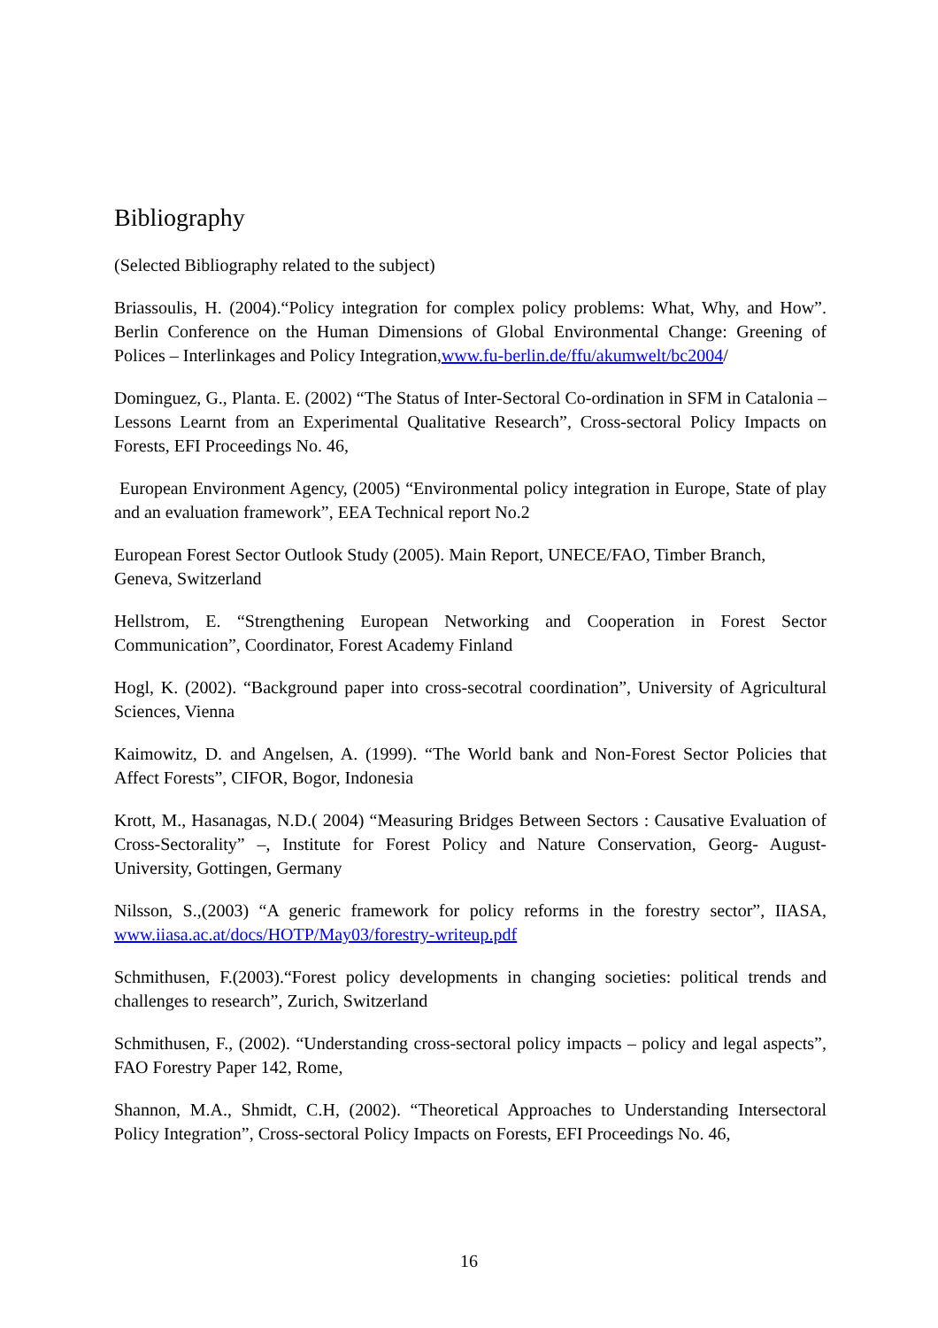Bibliography
(Selected Bibliography related to the subject)
Briassoulis, H. (2004).“Policy integration for complex policy problems: What, Why, and How”. Berlin Conference on the Human Dimensions of Global Environmental Change: Greening of Polices – Interlinkages and Policy Integration,www.fu-berlin.de/ffu/akumwelt/bc2004/
Dominguez, G., Planta. E. (2002) “The Status of Inter-Sectoral Co-ordination in SFM in Catalonia – Lessons Learnt from an Experimental Qualitative Research”, Cross-sectoral Policy Impacts on Forests, EFI Proceedings No. 46,
European Environment Agency, (2005) “Environmental policy integration in Europe, State of play and an evaluation framework”, EEA Technical report No.2
European Forest Sector Outlook Study (2005). Main Report, UNECE/FAO, Timber Branch, Geneva, Switzerland
Hellstrom, E. “Strengthening European Networking and Cooperation in Forest Sector Communication”, Coordinator, Forest Academy Finland
Hogl, K. (2002). “Background paper into cross-secotral coordination”, University of Agricultural Sciences, Vienna
Kaimowitz, D. and Angelsen, A. (1999). “The World bank and Non-Forest Sector Policies that Affect Forests”, CIFOR, Bogor, Indonesia
Krott, M., Hasanagas, N.D.( 2004) “Measuring Bridges Between Sectors : Causative Evaluation of Cross-Sectorality” –, Institute for Forest Policy and Nature Conservation, Georg- August-University, Gottingen, Germany
Nilsson, S.,(2003) “A generic framework for policy reforms in the forestry sector”, IIASA, www.iiasa.ac.at/docs/HOTP/May03/forestry-writeup.pdf
Schmithusen, F.(2003).“Forest policy developments in changing societies: political trends and challenges to research”, Zurich, Switzerland
Schmithusen, F., (2002). “Understanding cross-sectoral policy impacts – policy and legal aspects”, FAO Forestry Paper 142, Rome,
Shannon, M.A., Shmidt, C.H, (2002). “Theoretical Approaches to Understanding Intersectoral Policy Integration”, Cross-sectoral Policy Impacts on Forests, EFI Proceedings No. 46,
16